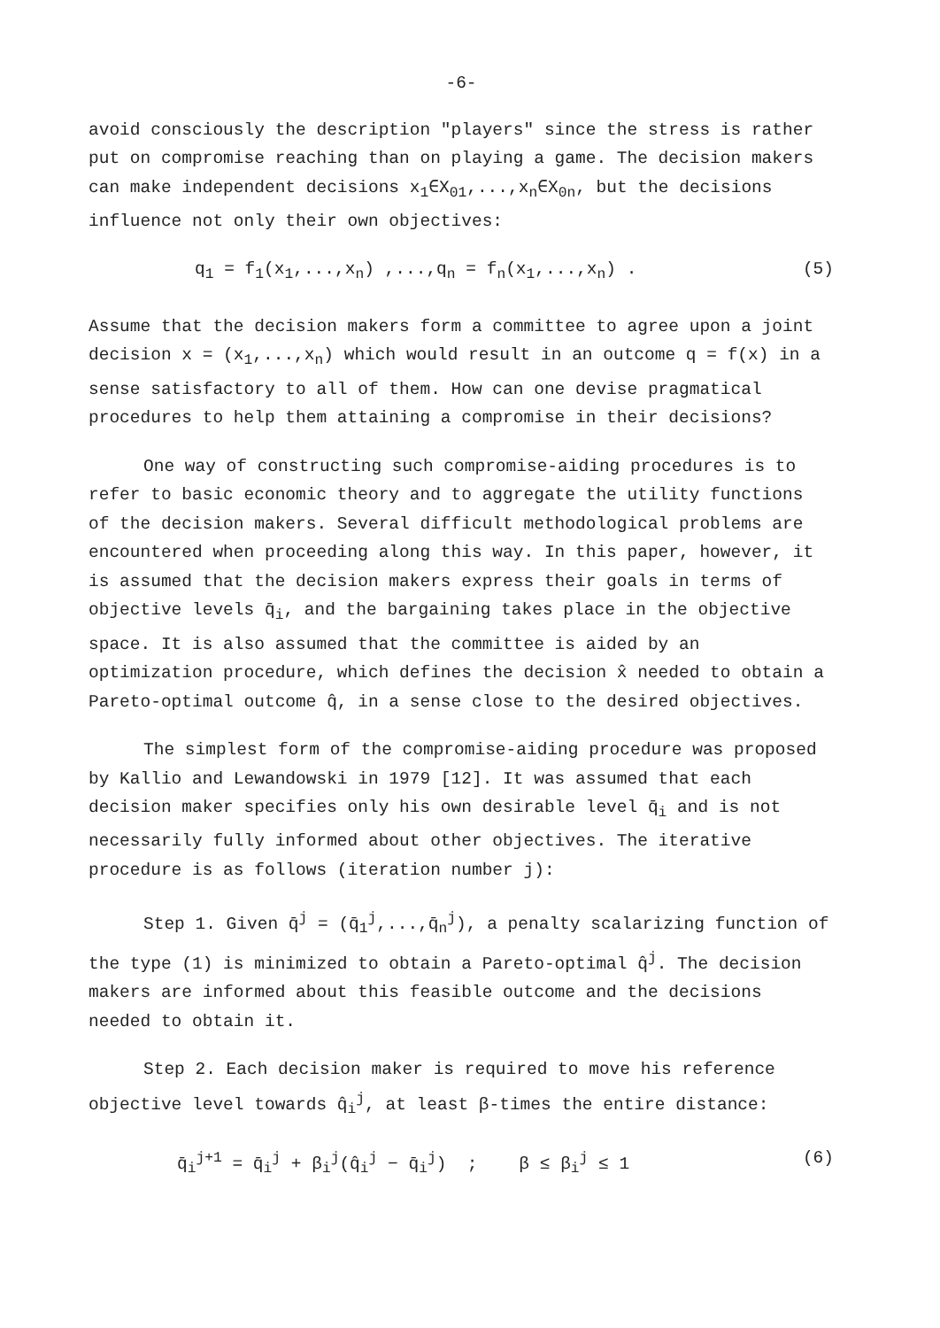-6-
avoid consciously the description "players" since the stress is rather put on compromise reaching than on playing a game. The decision makers can make independent decisions x<sub>1</sub>∈X<sub>01</sub>,...,x<sub>n</sub>∈X<sub>0n</sub>, but the decisions influence not only their own objectives:
q<sub>1</sub> = f<sub>1</sub>(x<sub>1</sub>,...,x<sub>n</sub>) ,...,q<sub>n</sub> = f<sub>n</sub>(x<sub>1</sub>,...,x<sub>n</sub>) . (5)
Assume that the decision makers form a committee to agree upon a joint decision x = (x<sub>1</sub>,...,x<sub>n</sub>) which would result in an outcome q = f(x) in a sense satisfactory to all of them. How can one devise pragmatical procedures to help them attaining a compromise in their decisions?
One way of constructing such compromise-aiding procedures is to refer to basic economic theory and to aggregate the utility functions of the decision makers. Several difficult methodological problems are encountered when proceeding along this way. In this paper, however, it is assumed that the decision makers express their goals in terms of objective levels q̄<sub>i</sub>, and the bargaining takes place in the objective space. It is also assumed that the committee is aided by an optimization procedure, which defines the decision x̂ needed to obtain a Pareto-optimal outcome q̂, in a sense close to the desired objectives.
The simplest form of the compromise-aiding procedure was proposed by Kallio and Lewandowski in 1979 [12]. It was assumed that each decision maker specifies only his own desirable level q̄<sub>i</sub> and is not necessarily fully informed about other objectives. The iterative procedure is as follows (iteration number j):
Step 1. Given q̄<sup>j</sup> = (q̄<sub>1</sub><sup>j</sup>,...,q̄<sub>n</sub><sup>j</sup>), a penalty scalarizing function of the type (1) is minimized to obtain a Pareto-optimal q̂<sup>j</sup>. The decision makers are informed about this feasible outcome and the decisions needed to obtain it.
Step 2. Each decision maker is required to move his reference objective level towards q̂<sub>i</sub><sup>j</sup>, at least β-times the entire distance:
q̄<sub>i</sub><sup>j+1</sup> = q̄<sub>i</sub><sup>j</sup> + β<sub>i</sub><sup>j</sup>(q̂<sub>i</sub><sup>j</sup> − q̄<sub>i</sub><sup>j</sup>) ; β ≤ β<sub>i</sub><sup>j</sup> ≤ 1 (6)